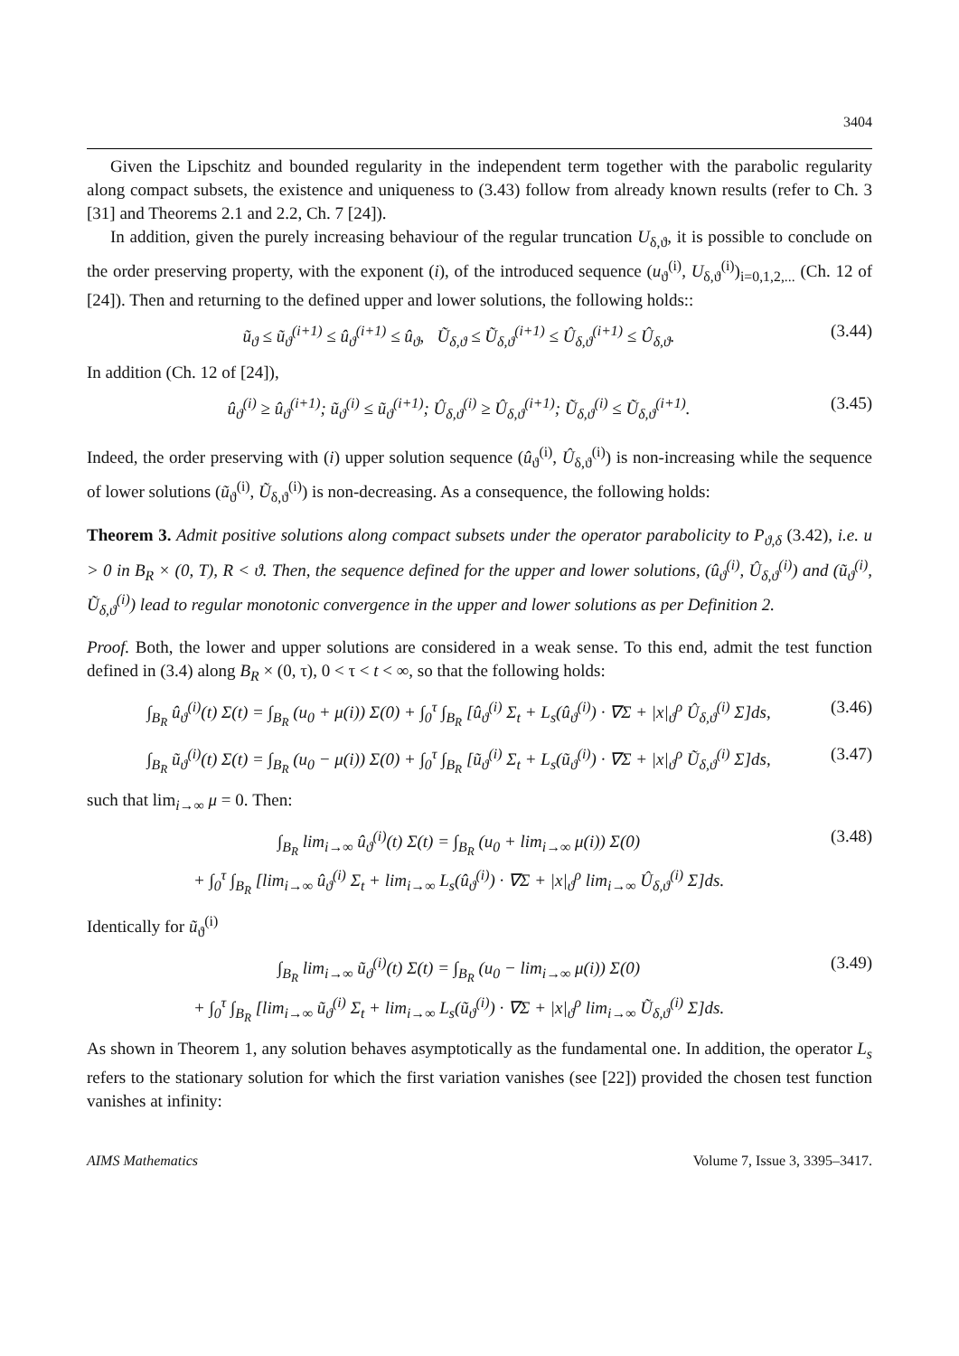3404
Given the Lipschitz and bounded regularity in the independent term together with the parabolic regularity along compact subsets, the existence and uniqueness to (3.43) follow from already known results (refer to Ch. 3 [31] and Theorems 2.1 and 2.2, Ch. 7 [24]).
In addition, given the purely increasing behaviour of the regular truncation U<sub>δ,ϑ</sub>, it is possible to conclude on the order preserving property, with the exponent (i), of the introduced sequence (u<sub>ϑ</sub><sup>(i)</sup>, U<sub>δ,ϑ</sub><sup>(i)</sup>)<sub>i=0,1,2,...</sub> (Ch. 12 of [24]). Then and returning to the defined upper and lower solutions, the following holds::
ũ<sub>ϑ</sub> ≤ ũ<sub>ϑ</sub><sup>(i+1)</sup> ≤ û<sub>ϑ</sub><sup>(i+1)</sup> ≤ û<sub>ϑ</sub>, Ũ<sub>δ,ϑ</sub> ≤ Ũ<sub>δ,ϑ</sub><sup>(i+1)</sup> ≤ Û<sub>δ,ϑ</sub><sup>(i+1)</sup> ≤ Û<sub>δ,ϑ</sub>. (3.44)
In addition (Ch. 12 of [24]),
û<sub>ϑ</sub><sup>(i)</sup> ≥ û<sub>ϑ</sub><sup>(i+1)</sup>; ũ<sub>ϑ</sub><sup>(i)</sup> ≤ ũ<sub>ϑ</sub><sup>(i+1)</sup>; Û<sub>δ,ϑ</sub><sup>(i)</sup> ≥ Û<sub>δ,ϑ</sub><sup>(i+1)</sup>; Ũ<sub>δ,ϑ</sub><sup>(i)</sup> ≤ Ũ<sub>δ,ϑ</sub><sup>(i+1)</sup>. (3.45)
Indeed, the order preserving with (i) upper solution sequence (û<sub>ϑ</sub><sup>(i)</sup>, Û<sub>δ,ϑ</sub><sup>(i)</sup>) is non-increasing while the sequence of lower solutions (ũ<sub>ϑ</sub><sup>(i)</sup>, Ũ<sub>δ,ϑ</sub><sup>(i)</sup>) is non-decreasing. As a consequence, the following holds:
Theorem 3. Admit positive solutions along compact subsets under the operator parabolicity to P<sub>ϑ,δ</sub> (3.42), i.e. u > 0 in B<sub>R</sub> × (0, T), R < ϑ. Then, the sequence defined for the upper and lower solutions, (û<sub>ϑ</sub><sup>(i)</sup>, Û<sub>δ,ϑ</sub><sup>(i)</sup>) and (ũ<sub>ϑ</sub><sup>(i)</sup>, Ũ<sub>δ,ϑ</sub><sup>(i)</sup>) lead to regular monotonic convergence in the upper and lower solutions as per Definition 2.
Proof. Both, the lower and upper solutions are considered in a weak sense. To this end, admit the test function defined in (3.4) along B<sub>R</sub> × (0, τ), 0 < τ < t < ∞, so that the following holds:
∫<sub>B<sub>R</sub></sub> û<sub>ϑ</sub><sup>(i)</sup>(t) Σ(t) = ∫<sub>B<sub>R</sub></sub> (u<sub>0</sub> + μ(i)) Σ(0) + ∫<sub>0</sub><sup>τ</sup> ∫<sub>B<sub>R</sub></sub> [û<sub>ϑ</sub><sup>(i)</sup> Σ<sub>t</sub> + L<sub>s</sub>(û<sub>ϑ</sub><sup>(i)</sup>) · ∇Σ + |x|<sub>ϑ</sub><sup>ρ</sup> Û<sub>δ,ϑ</sub><sup>(i)</sup> Σ]ds, (3.46)
∫<sub>B<sub>R</sub></sub> ũ<sub>ϑ</sub><sup>(i)</sup>(t) Σ(t) = ∫<sub>B<sub>R</sub></sub> (u<sub>0</sub> − μ(i)) Σ(0) + ∫<sub>0</sub><sup>τ</sup> ∫<sub>B<sub>R</sub></sub> [ũ<sub>ϑ</sub><sup>(i)</sup> Σ<sub>t</sub> + L<sub>s</sub>(ũ<sub>ϑ</sub><sup>(i)</sup>) · ∇Σ + |x|<sub>ϑ</sub><sup>ρ</sup> Ũ<sub>δ,ϑ</sub><sup>(i)</sup> Σ]ds, (3.47)
such that lim<sub>i→∞</sub> μ = 0. Then:
∫<sub>B<sub>R</sub></sub> lim<sub>i→∞</sub> û<sub>ϑ</sub><sup>(i)</sup>(t) Σ(t) = ∫<sub>B<sub>R</sub></sub> (u<sub>0</sub> + lim<sub>i→∞</sub> μ(i)) Σ(0)
+ ∫<sub>0</sub><sup>τ</sup> ∫<sub>B<sub>R</sub></sub> [lim<sub>i→∞</sub> û<sub>ϑ</sub><sup>(i)</sup> Σ<sub>t</sub> + lim<sub>i→∞</sub> L<sub>s</sub>(û<sub>ϑ</sub><sup>(i)</sup>) · ∇Σ + |x|<sub>ϑ</sub><sup>ρ</sup> lim<sub>i→∞</sub> Û<sub>δ,ϑ</sub><sup>(i)</sup> Σ]ds. (3.48)
Identically for ũ<sub>ϑ</sub><sup>(i)</sup>
∫<sub>B<sub>R</sub></sub> lim<sub>i→∞</sub> ũ<sub>ϑ</sub><sup>(i)</sup>(t) Σ(t) = ∫<sub>B<sub>R</sub></sub> (u<sub>0</sub> − lim<sub>i→∞</sub> μ(i)) Σ(0)
+ ∫<sub>0</sub><sup>τ</sup> ∫<sub>B<sub>R</sub></sub> [lim<sub>i→∞</sub> ũ<sub>ϑ</sub><sup>(i)</sup> Σ<sub>t</sub> + lim<sub>i→∞</sub> L<sub>s</sub>(ũ<sub>ϑ</sub><sup>(i)</sup>) · ∇Σ + |x|<sub>ϑ</sub><sup>ρ</sup> lim<sub>i→∞</sub> Ũ<sub>δ,ϑ</sub><sup>(i)</sup> Σ]ds. (3.49)
As shown in Theorem 1, any solution behaves asymptotically as the fundamental one. In addition, the operator L<sub>s</sub> refers to the stationary solution for which the first variation vanishes (see [22]) provided the chosen test function vanishes at infinity:
AIMS Mathematics Volume 7, Issue 3, 3395–3417.